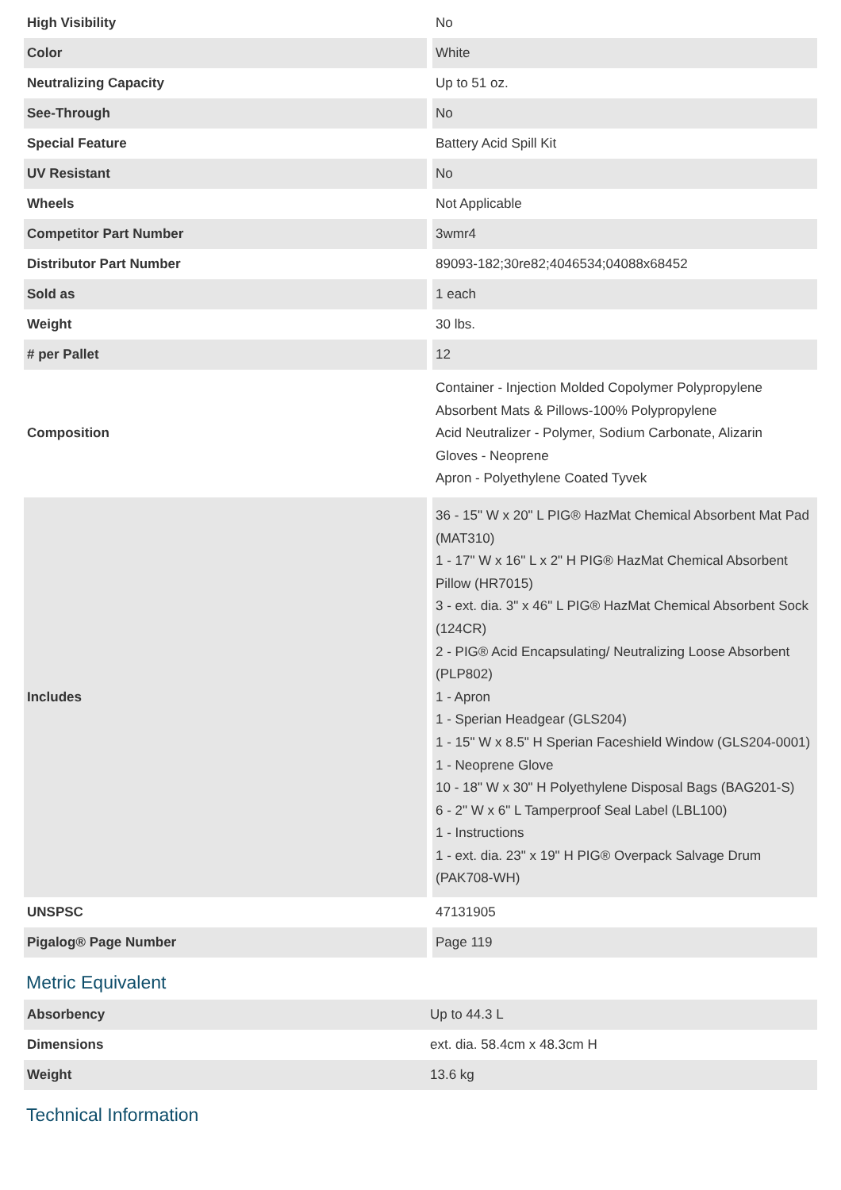| High Visibility | No |
| Color | White |
| Neutralizing Capacity | Up to 51 oz. |
| See-Through | No |
| Special Feature | Battery Acid Spill Kit |
| UV Resistant | No |
| Wheels | Not Applicable |
| Competitor Part Number | 3wmr4 |
| Distributor Part Number | 89093-182;30re82;4046534;04088x68452 |
| Sold as | 1 each |
| Weight | 30 lbs. |
| # per Pallet | 12 |
| Composition | Container - Injection Molded Copolymer Polypropylene Absorbent Mats & Pillows-100% Polypropylene Acid Neutralizer - Polymer, Sodium Carbonate, Alizarin Gloves - Neoprene Apron - Polyethylene Coated Tyvek |
| Includes | 36 - 15" W x 20" L PIG® HazMat Chemical Absorbent Mat Pad (MAT310) 1 - 17" W x 16" L x 2" H PIG® HazMat Chemical Absorbent Pillow (HR7015) 3 - ext. dia. 3" x 46" L PIG® HazMat Chemical Absorbent Sock (124CR) 2 - PIG® Acid Encapsulating/ Neutralizing Loose Absorbent (PLP802) 1 - Apron 1 - Sperian Headgear (GLS204) 1 - 15" W x 8.5" H Sperian Faceshield Window (GLS204-0001) 1 - Neoprene Glove 10 - 18" W x 30" H Polyethylene Disposal Bags (BAG201-S) 6 - 2" W x 6" L Tamperproof Seal Label (LBL100) 1 - Instructions 1 - ext. dia. 23" x 19" H PIG® Overpack Salvage Drum (PAK708-WH) |
| UNSPSC | 47131905 |
| Pigalog® Page Number | Page 119 |
Metric Equivalent
| Absorbency | Up to 44.3 L |
| Dimensions | ext. dia. 58.4cm x 48.3cm H |
| Weight | 13.6 kg |
Technical Information